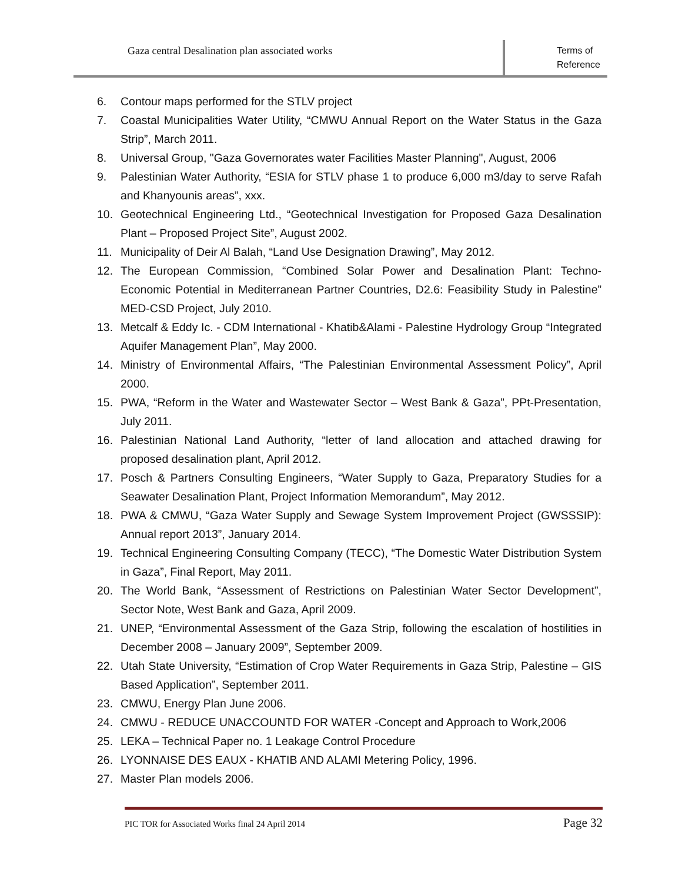Gaza central Desalination plan associated works
Terms of Reference
6. Contour maps performed for the STLV project
7. Coastal Municipalities Water Utility, “CMWU Annual Report on the Water Status in the Gaza Strip”, March 2011.
8. Universal Group, "Gaza Governorates water Facilities Master Planning", August, 2006
9. Palestinian Water Authority, “ESIA for STLV phase 1 to produce 6,000 m3/day to serve Rafah and Khanyounis areas”, xxx.
10. Geotechnical Engineering Ltd., “Geotechnical Investigation for Proposed Gaza Desalination Plant – Proposed Project Site”, August 2002.
11. Municipality of Deir Al Balah, “Land Use Designation Drawing”, May 2012.
12. The European Commission, “Combined Solar Power and Desalination Plant: Techno-Economic Potential in Mediterranean Partner Countries, D2.6: Feasibility Study in Palestine” MED-CSD Project, July 2010.
13. Metcalf & Eddy Ic. - CDM International - Khatib&Alami - Palestine Hydrology Group “Integrated Aquifer Management Plan”, May 2000.
14. Ministry of Environmental Affairs, “The Palestinian Environmental Assessment Policy”, April 2000.
15. PWA, “Reform in the Water and Wastewater Sector – West Bank & Gaza”, PPt-Presentation, July 2011.
16. Palestinian National Land Authority, “letter of land allocation and attached drawing for proposed desalination plant, April 2012.
17. Posch & Partners Consulting Engineers, “Water Supply to Gaza, Preparatory Studies for a Seawater Desalination Plant, Project Information Memorandum”, May 2012.
18. PWA & CMWU, “Gaza Water Supply and Sewage System Improvement Project (GWSSSIP): Annual report 2013”, January 2014.
19. Technical Engineering Consulting Company (TECC), “The Domestic Water Distribution System in Gaza”, Final Report, May 2011.
20. The World Bank, “Assessment of Restrictions on Palestinian Water Sector Development”, Sector Note, West Bank and Gaza, April 2009.
21. UNEP, “Environmental Assessment of the Gaza Strip, following the escalation of hostilities in December 2008 – January 2009”, September 2009.
22. Utah State University, “Estimation of Crop Water Requirements in Gaza Strip, Palestine – GIS Based Application”, September 2011.
23. CMWU, Energy Plan June 2006.
24. CMWU - REDUCE UNACCOUNTD FOR WATER -Concept and Approach to Work,2006
25. LEKA – Technical Paper no. 1 Leakage Control Procedure
26. LYONNAISE DES EAUX - KHATIB AND ALAMI Metering Policy, 1996.
27. Master Plan models 2006.
PIC TOR for Associated Works final 24 April 2014 Page 32